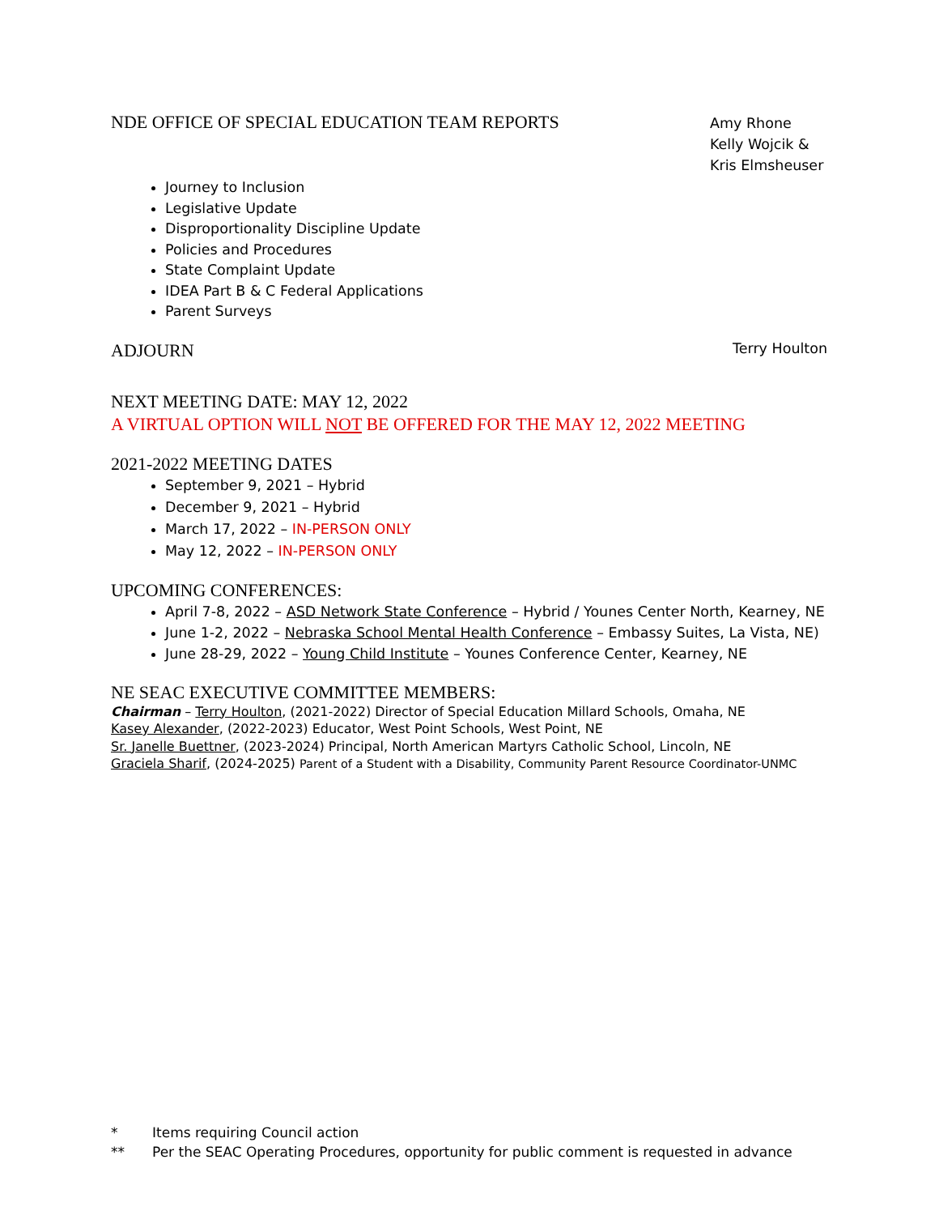NDE OFFICE OF SPECIAL EDUCATION TEAM REPORTS
Amy Rhone
Kelly Wojcik &
Kris Elmsheuser
Journey to Inclusion
Legislative Update
Disproportionality Discipline Update
Policies and Procedures
State Complaint Update
IDEA Part B & C Federal Applications
Parent Surveys
ADJOURN
Terry Houlton
NEXT MEETING DATE: MAY 12, 2022
A VIRTUAL OPTION WILL NOT BE OFFERED FOR THE MAY 12, 2022 MEETING
2021-2022 MEETING DATES
September 9, 2021 – Hybrid
December 9, 2021 – Hybrid
March 17, 2022 – IN-PERSON ONLY
May 12, 2022 – IN-PERSON ONLY
UPCOMING CONFERENCES:
April 7-8, 2022 – ASD Network State Conference – Hybrid / Younes Center North, Kearney, NE
June 1-2, 2022 – Nebraska School Mental Health Conference – Embassy Suites, La Vista, NE)
June 28-29, 2022 – Young Child Institute – Younes Conference Center, Kearney, NE
NE SEAC EXECUTIVE COMMITTEE MEMBERS:
Chairman – Terry Houlton, (2021-2022) Director of Special Education Millard Schools, Omaha, NE
Kasey Alexander, (2022-2023) Educator, West Point Schools, West Point, NE
Sr. Janelle Buettner, (2023-2024) Principal, North American Martyrs Catholic School, Lincoln, NE
Graciela Sharif, (2024-2025) Parent of a Student with a Disability, Community Parent Resource Coordinator-UNMC
* Items requiring Council action
** Per the SEAC Operating Procedures, opportunity for public comment is requested in advance